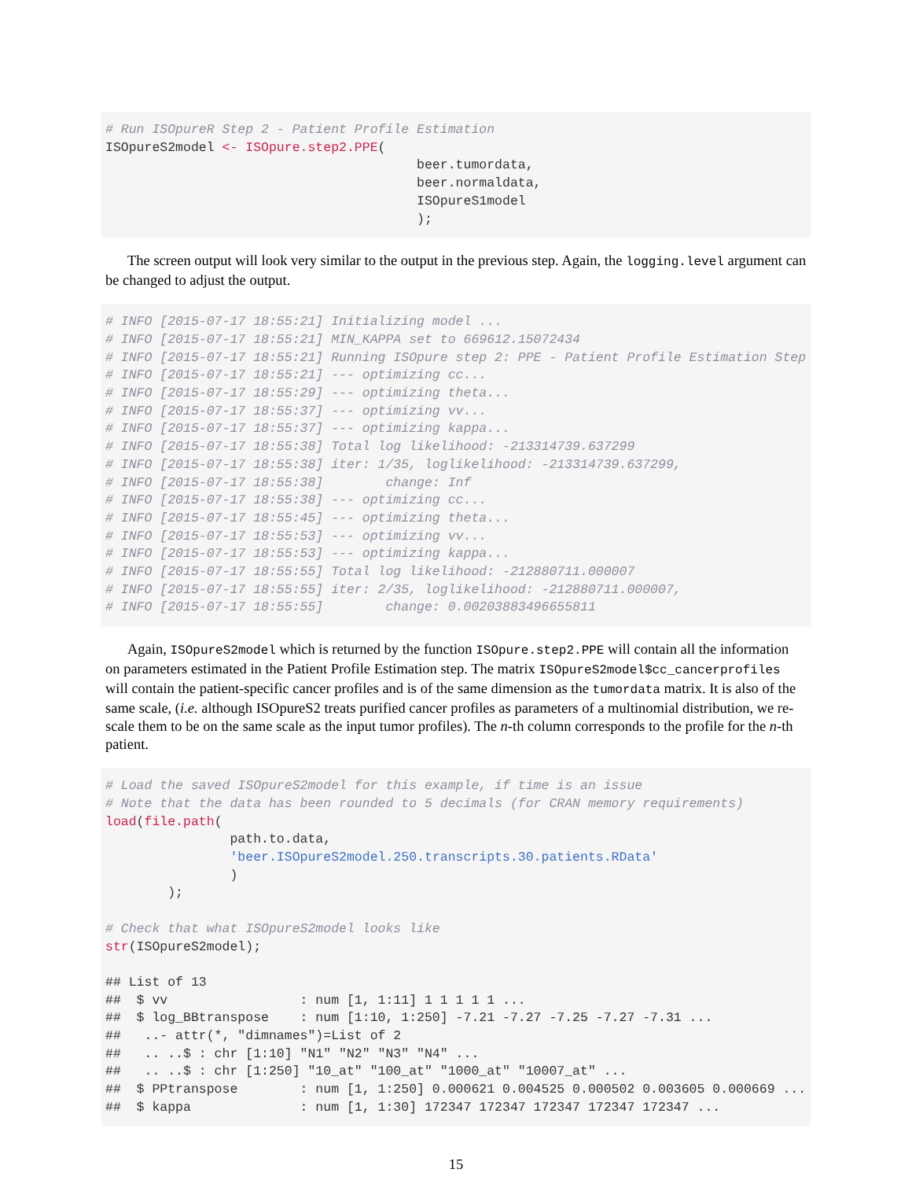# Run ISOpureR Step 2 - Patient Profile Estimation
ISOpureS2model <- ISOpure.step2.PPE(
                                        beer.tumordata,
                                        beer.normaldata,
                                        ISOpureS1model
                                        );
The screen output will look very similar to the output in the previous step. Again, the logging.level argument can be changed to adjust the output.
# INFO [2015-07-17 18:55:21] Initializing model ...
# INFO [2015-07-17 18:55:21] MIN_KAPPA set to 669612.15072434
# INFO [2015-07-17 18:55:21] Running ISOpure step 2: PPE - Patient Profile Estimation Step
# INFO [2015-07-17 18:55:21] --- optimizing cc...
# INFO [2015-07-17 18:55:29] --- optimizing theta...
# INFO [2015-07-17 18:55:37] --- optimizing vv...
# INFO [2015-07-17 18:55:37] --- optimizing kappa...
# INFO [2015-07-17 18:55:38] Total log likelihood: -213314739.637299
# INFO [2015-07-17 18:55:38] iter: 1/35, loglikelihood: -213314739.637299,
# INFO [2015-07-17 18:55:38]        change: Inf
# INFO [2015-07-17 18:55:38] --- optimizing cc...
# INFO [2015-07-17 18:55:45] --- optimizing theta...
# INFO [2015-07-17 18:55:53] --- optimizing vv...
# INFO [2015-07-17 18:55:53] --- optimizing kappa...
# INFO [2015-07-17 18:55:55] Total log likelihood: -212880711.000007
# INFO [2015-07-17 18:55:55] iter: 2/35, loglikelihood: -212880711.000007,
# INFO [2015-07-17 18:55:55]        change: 0.00203883496655811
Again, ISOpureS2model which is returned by the function ISOpure.step2.PPE will contain all the information on parameters estimated in the Patient Profile Estimation step. The matrix ISOpureS2model$cc_cancerprofiles will contain the patient-specific cancer profiles and is of the same dimension as the tumordata matrix. It is also of the same scale, (i.e. although ISOpureS2 treats purified cancer profiles as parameters of a multinomial distribution, we re-scale them to be on the same scale as the input tumor profiles). The n-th column corresponds to the profile for the n-th patient.
# Load the saved ISOpureS2model for this example, if time is an issue
# Note that the data has been rounded to 5 decimals (for CRAN memory requirements)
load(file.path(
                path.to.data,
                'beer.ISOpureS2model.250.transcripts.30.patients.RData'
                )
        );

# Check that what ISOpureS2model looks like
str(ISOpureS2model);

## List of 13
##  $ vv                 : num [1, 1:11] 1 1 1 1 1 ...
##  $ log_BBtranspose    : num [1:10, 1:250] -7.21 -7.27 -7.25 -7.27 -7.31 ...
##   ..- attr(*, "dimnames")=List of 2
##   .. ..$ : chr [1:10] "N1" "N2" "N3" "N4" ...
##   .. ..$ : chr [1:250] "10_at" "100_at" "1000_at" "10007_at" ...
##  $ PPtranspose        : num [1, 1:250] 0.000621 0.004525 0.000502 0.003605 0.000669 ...
##  $ kappa              : num [1, 1:30] 172347 172347 172347 172347 172347 ...
15